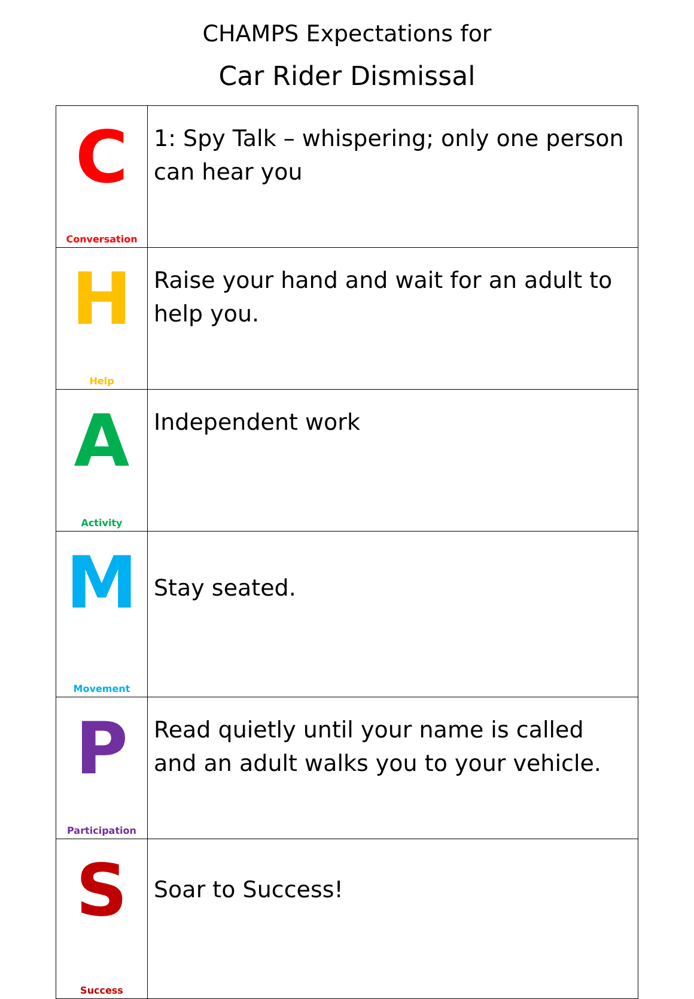CHAMPS Expectations for
Car Rider Dismissal
| C Conversation | 1: Spy Talk – whispering; only one person can hear you |
| H Help | Raise your hand and wait for an adult to help you. |
| A Activity | Independent work |
| M Movement | Stay seated. |
| P Participation | Read quietly until your name is called and an adult walks you to your vehicle. |
| S Success | Soar to Success! |